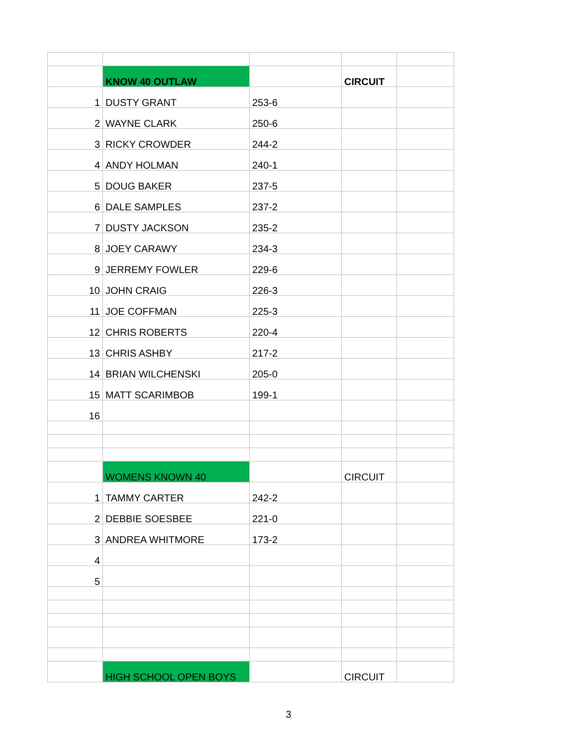| | KNOW 40 OUTLAW | | CIRCUIT | |
| 1 | DUSTY GRANT | 253-6 | | |
| 2 | WAYNE CLARK | 250-6 | | |
| 3 | RICKY CROWDER | 244-2 | | |
| 4 | ANDY HOLMAN | 240-1 | | |
| 5 | DOUG BAKER | 237-5 | | |
| 6 | DALE SAMPLES | 237-2 | | |
| 7 | DUSTY JACKSON | 235-2 | | |
| 8 | JOEY CARAWY | 234-3 | | |
| 9 | JERREMY FOWLER | 229-6 | | |
| 10 | JOHN CRAIG | 226-3 | | |
| 11 | JOE COFFMAN | 225-3 | | |
| 12 | CHRIS ROBERTS | 220-4 | | |
| 13 | CHRIS ASHBY | 217-2 | | |
| 14 | BRIAN WILCHENSKI | 205-0 | | |
| 15 | MATT SCARIMBOB | 199-1 | | |
| 16 | | | | |
| | WOMENS KNOWN 40 | | CIRCUIT | |
| 1 | TAMMY CARTER | 242-2 | | |
| 2 | DEBBIE SOESBEE | 221-0 | | |
| 3 | ANDREA WHITMORE | 173-2 | | |
| 4 | | | | |
| 5 | | | | |
| | HIGH SCHOOL OPEN BOYS | | CIRCUIT | |
3